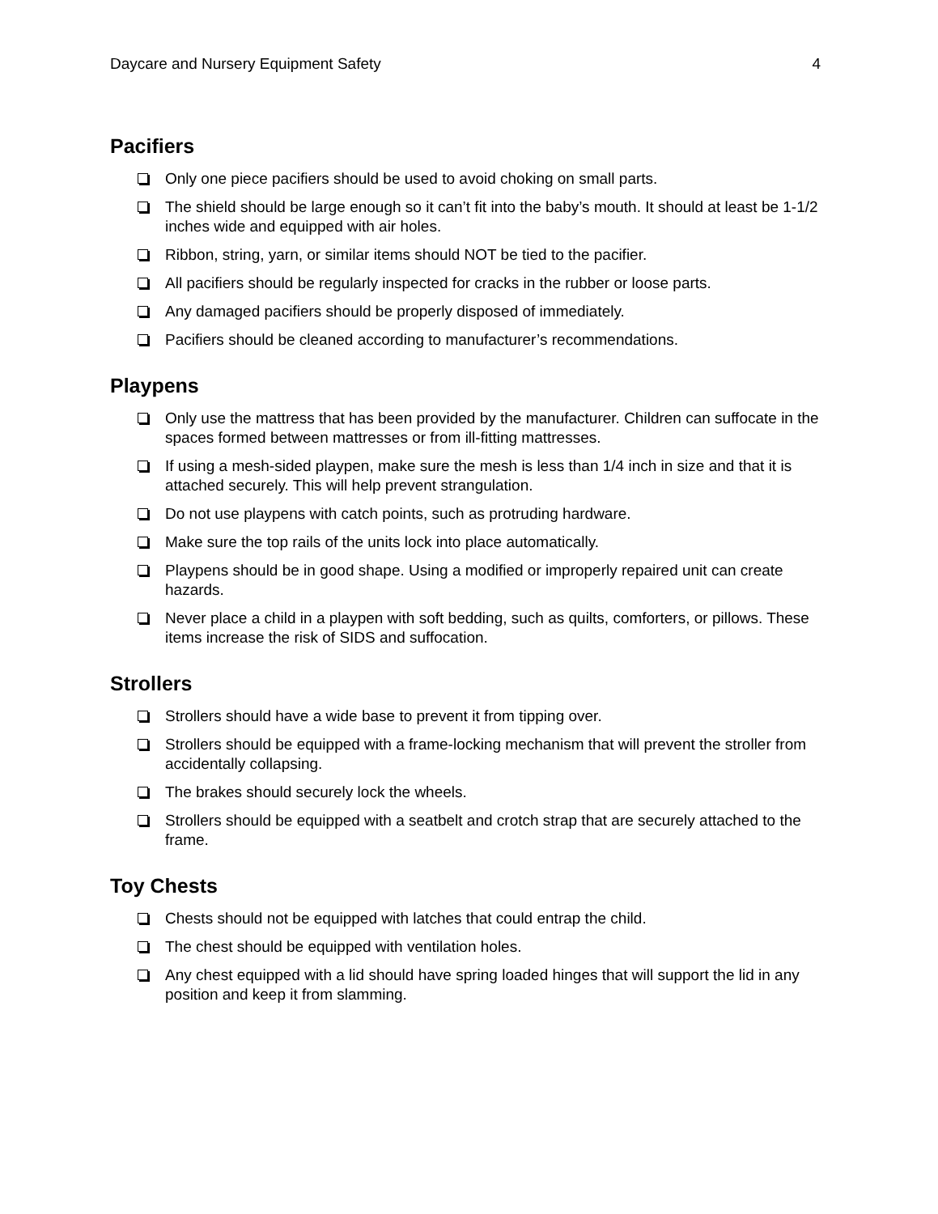Daycare and Nursery Equipment Safety 4
Pacifiers
Only one piece pacifiers should be used to avoid choking on small parts.
The shield should be large enough so it can’t fit into the baby’s mouth. It should at least be 1-1/2 inches wide and equipped with air holes.
Ribbon, string, yarn, or similar items should NOT be tied to the pacifier.
All pacifiers should be regularly inspected for cracks in the rubber or loose parts.
Any damaged pacifiers should be properly disposed of immediately.
Pacifiers should be cleaned according to manufacturer’s recommendations.
Playpens
Only use the mattress that has been provided by the manufacturer. Children can suffocate in the spaces formed between mattresses or from ill-fitting mattresses.
If using a mesh-sided playpen, make sure the mesh is less than 1/4 inch in size and that it is attached securely. This will help prevent strangulation.
Do not use playpens with catch points, such as protruding hardware.
Make sure the top rails of the units lock into place automatically.
Playpens should be in good shape. Using a modified or improperly repaired unit can create hazards.
Never place a child in a playpen with soft bedding, such as quilts, comforters, or pillows. These items increase the risk of SIDS and suffocation.
Strollers
Strollers should have a wide base to prevent it from tipping over.
Strollers should be equipped with a frame-locking mechanism that will prevent the stroller from accidentally collapsing.
The brakes should securely lock the wheels.
Strollers should be equipped with a seatbelt and crotch strap that are securely attached to the frame.
Toy Chests
Chests should not be equipped with latches that could entrap the child.
The chest should be equipped with ventilation holes.
Any chest equipped with a lid should have spring loaded hinges that will support the lid in any position and keep it from slamming.